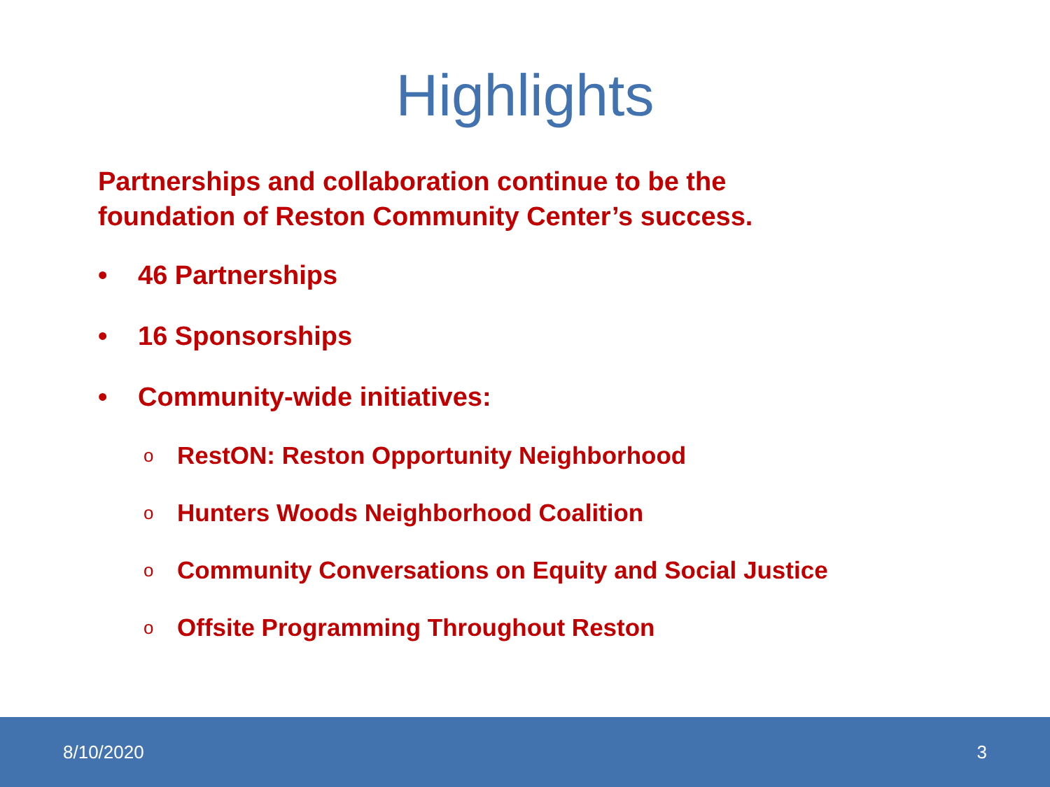Highlights
Partnerships and collaboration continue to be the
foundation of Reston Community Center’s success.
• 46 Partnerships
• 16 Sponsorships
• Community-wide initiatives:
o RestON: Reston Opportunity Neighborhood
o Hunters Woods Neighborhood Coalition
o Community Conversations on Equity and Social Justice
o Offsite Programming Throughout Reston
8/10/2020 3